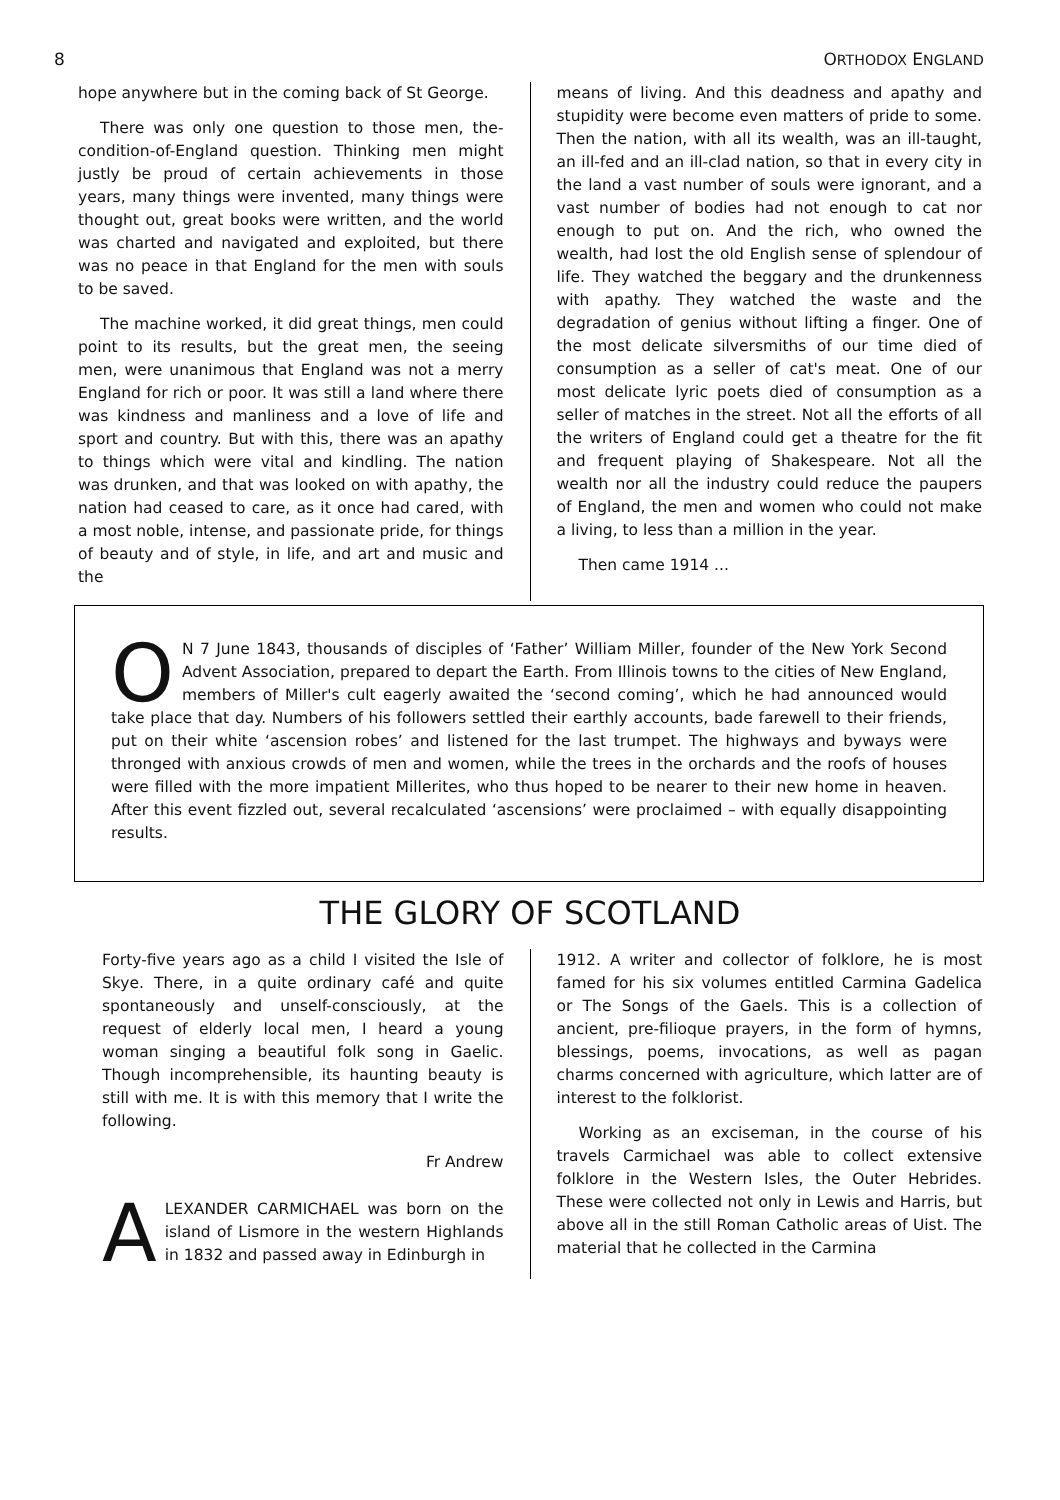8 ORTHODOX ENGLAND
hope anywhere but in the coming back of St George.
There was only one question to those men, the-condition-of-England question. Thinking men might justly be proud of certain achievements in those years, many things were invented, many things were thought out, great books were written, and the world was charted and navigated and exploited, but there was no peace in that England for the men with souls to be saved.
The machine worked, it did great things, men could point to its results, but the great men, the seeing men, were unanimous that England was not a merry England for rich or poor. It was still a land where there was kindness and manliness and a love of life and sport and country. But with this, there was an apathy to things which were vital and kindling. The nation was drunken, and that was looked on with apathy, the nation had ceased to care, as it once had cared, with a most noble, intense, and passionate pride, for things of beauty and of style, in life, and art and music and the
means of living. And this deadness and apathy and stupidity were become even matters of pride to some. Then the nation, with all its wealth, was an ill-taught, an ill-fed and an ill-clad nation, so that in every city in the land a vast number of souls were ignorant, and a vast number of bodies had not enough to cat nor enough to put on. And the rich, who owned the wealth, had lost the old English sense of splendour of life. They watched the beggary and the drunkenness with apathy. They watched the waste and the degradation of genius without lifting a finger. One of the most delicate silversmiths of our time died of consumption as a seller of cat's meat. One of our most delicate lyric poets died of consumption as a seller of matches in the street. Not all the efforts of all the writers of England could get a theatre for the fit and frequent playing of Shakespeare. Not all the wealth nor all the industry could reduce the paupers of England, the men and women who could not make a living, to less than a million in the year.
Then came 1914 ...
ON 7 June 1843, thousands of disciples of ‘Father’ William Miller, founder of the New York Second Advent Association, prepared to depart the Earth. From Illinois towns to the cities of New England, members of Miller's cult eagerly awaited the ‘second coming’, which he had announced would take place that day. Numbers of his followers settled their earthly accounts, bade farewell to their friends, put on their white ‘ascension robes’ and listened for the last trumpet. The highways and byways were thronged with anxious crowds of men and women, while the trees in the orchards and the roofs of houses were filled with the more impatient Millerites, who thus hoped to be nearer to their new home in heaven. After this event fizzled out, several recalculated ‘ascensions’ were proclaimed – with equally disappointing results.
THE GLORY OF SCOTLAND
Forty-five years ago as a child I visited the Isle of Skye. There, in a quite ordinary café and quite spontaneously and unself-consciously, at the request of elderly local men, I heard a young woman singing a beautiful folk song in Gaelic. Though incomprehensible, its haunting beauty is still with me. It is with this memory that I write the following.
Fr Andrew
ALEXANDER CARMICHAEL was born on the island of Lismore in the western Highlands in 1832 and passed away in Edinburgh in
1912. A writer and collector of folklore, he is most famed for his six volumes entitled Carmina Gadelica or The Songs of the Gaels. This is a collection of ancient, pre-filioque prayers, in the form of hymns, blessings, poems, invocations, as well as pagan charms concerned with agriculture, which latter are of interest to the folklorist.
Working as an exciseman, in the course of his travels Carmichael was able to collect extensive folklore in the Western Isles, the Outer Hebrides. These were collected not only in Lewis and Harris, but above all in the still Roman Catholic areas of Uist. The material that he collected in the Carmina